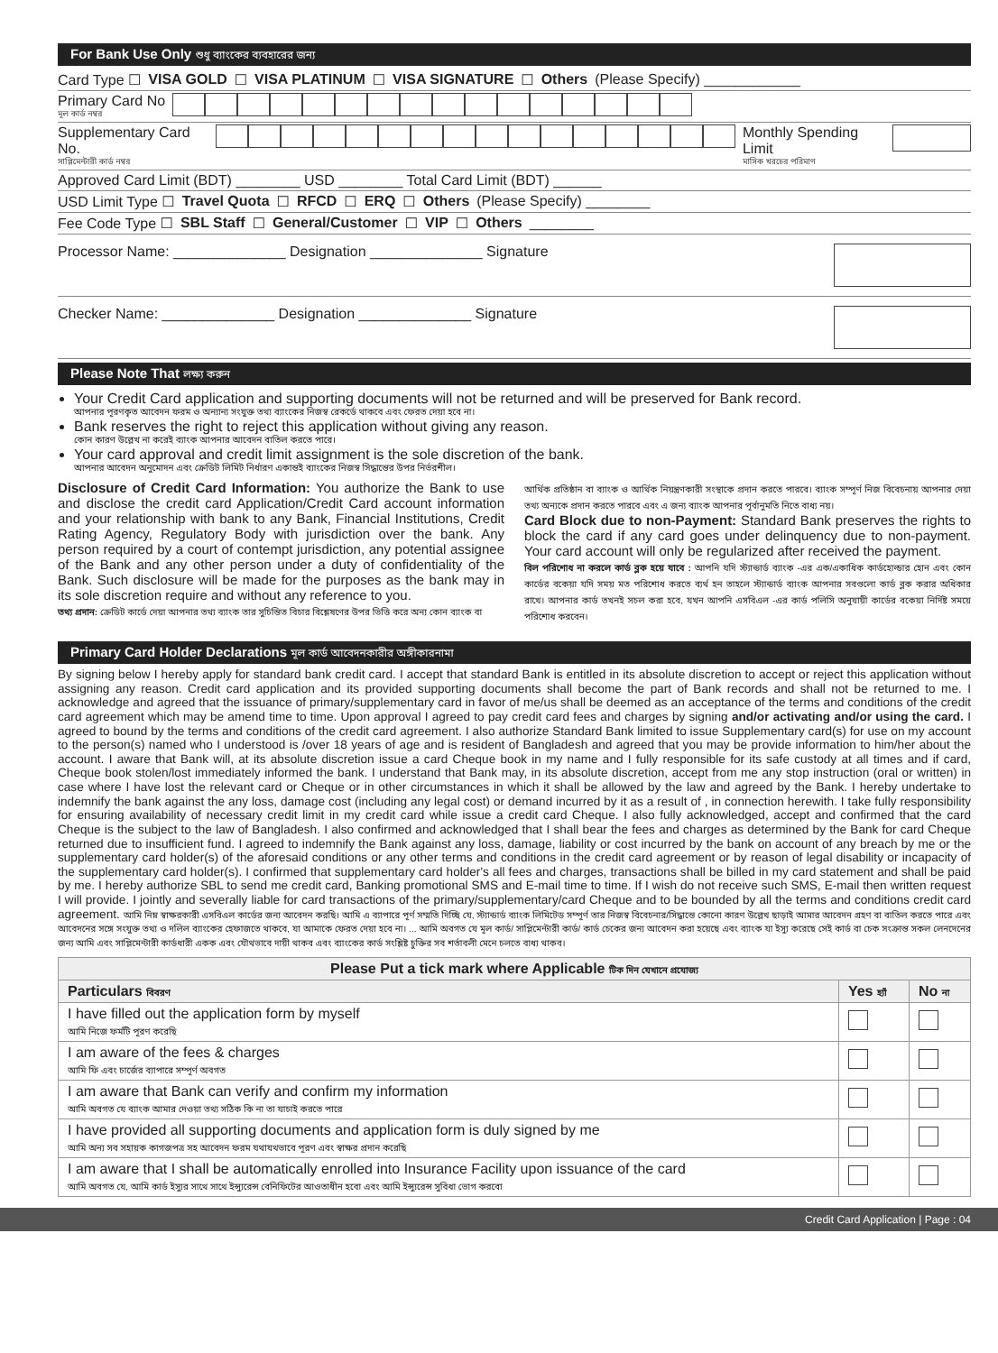For Bank Use Only শুধু ব্যাংকের ব্যবহারের জন্য
Card Type ☐ VISA GOLD ☐ VISA PLATINUM ☐ VISA SIGNATURE ☐ Others (Please Specify) ____________
Primary Card No
মূল কার্ড নম্বর
Supplementary Card No.
সাপ্লিমেন্টারী কার্ড নম্বর
Monthly Spending Limit
মাসিক খরচের পরিমাণ
Approved Card Limit (BDT) ________ USD ________ Total Card Limit (BDT) ______
USD Limit Type ☐ Travel Quota ☐ RFCD ☐ ERQ ☐ Others (Please Specify) ________
Fee Code Type ☐ SBL Staff ☐ General/Customer ☐ VIP ☐ Others ________
Processor Name: ______________ Designation ______________ Signature
Checker Name: ______________ Designation ______________ Signature
Please Note That লক্ষ্য করুন
Your Credit Card application and supporting documents will not be returned and will be preserved for Bank record.
আপনার পূরণকৃত আবেদন ফরম ও অন্যান্য সংযুক্ত তথ্য ব্যাংকের নিজস্ব রেকর্ডে থাকবে এবং ফেরত দেয়া হবে না।
Bank reserves the right to reject this application without giving any reason.
কোন কারণ উল্লেখ না করেই ব্যাংক আপনার আবেদন বাতিল করতে পারে।
Your card approval and credit limit assignment is the sole discretion of the bank.
আপনার আবেদন অনুমোদন এবং ক্রেডিট লিমিট নির্ধারণ একান্তই ব্যাংকের নিজস্ব সিদ্ধান্তের উপর নির্ভরশীল।
Disclosure of Credit Card Information: You authorize the Bank to use and disclose the credit card Application/Credit Card account information and your relationship with bank to any Bank, Financial Institutions, Credit Rating Agency, Regulatory Body with jurisdiction over the bank. Any person required by a court of contempt jurisdiction, any potential assignee of the Bank and any other person under a duty of confidentiality of the Bank. Such disclosure will be made for the purposes as the bank may in its sole discretion require and without any reference to you.
তথ্য প্রদান: ক্রেডিট কার্ডে দেয়া আপনার তথ্য ব্যাংক তার সুচিন্তিত বিচার বিশ্লেষণের উপর ভিত্তি করে অন্য কোন ব্যাংক বা
আর্থিক প্রতিষ্ঠান বা ব্যাংক ও আর্থিক নিয়ন্ত্রণকারী সংস্থাকে প্রদান করতে পারবে। ব্যাংক সম্পূর্ণ নিজ বিবেচনায় আপনার দেয়া তথ্য অন্যকে প্রদান করতে পারবে এবং এ জন্য ব্যাংক আপনার পূর্বানুমতি নিতে বাধ্য নয়।
Card Block due to non-Payment: Standard Bank preserves the rights to block the card if any card goes under delinquency due to non-payment. Your card account will only be regularized after received the payment.
বিল পরিশোধ না করলে কার্ড ব্লক হয়ে যাবে : আপনি যদি স্ট্যান্ডার্ড ব্যাংক -এর এক/একাধিক কার্ডহোল্ডার হোন এবং কোন কার্ডের বকেয়া যদি সময় মত পরিশোধ করতে ব্যর্থ হন তাহলে স্ট্যান্ডার্ড ব্যাংক আপনার সবগুলো কার্ড ব্লক করার অধিকার রাখে। আপনার কার্ড তখনই সচল করা হবে, যখন আপনি এসবিএল -এর কার্ড পলিসি অনুযায়ী কার্ডের বকেয়া নির্দিষ্ট সময়ে পরিশোধ করবেন।
Primary Card Holder Declarations মূল কার্ড আবেদনকারীর অঙ্গীকারনামা
By signing below I hereby apply for standard bank credit card. I accept that standard Bank is entitled in its absolute discretion to accept or reject this application without assigning any reason. Credit card application and its provided supporting documents shall become the part of Bank records and shall not be returned to me. I acknowledge and agreed that the issuance of primary/supplementary card in favor of me/us shall be deemed as an acceptance of the terms and conditions of the credit card agreement which may be amend time to time. Upon approval I agreed to pay credit card fees and charges by signing and/or activating and/or using the card. I agreed to bound by the terms and conditions of the credit card agreement. I also authorize Standard Bank limited to issue Supplementary card(s) for use on my account to the person(s) named who I understood is /over 18 years of age and is resident of Bangladesh and agreed that you may be provide information to him/her about the account. I aware that Bank will, at its absolute discretion issue a card Cheque book in my name and I fully responsible for its safe custody at all times and if card, Cheque book stolen/lost immediately informed the bank. I understand that Bank may, in its absolute discretion, accept from me any stop instruction (oral or written) in case where I have lost the relevant card or Cheque or in other circumstances in which it shall be allowed by the law and agreed by the Bank. I hereby undertake to indemnify the bank against the any loss, damage cost (including any legal cost) or demand incurred by it as a result of , in connection herewith. I take fully responsibility for ensuring availability of necessary credit limit in my credit card while issue a credit card Cheque. I also fully acknowledged, accept and confirmed that the card Cheque is the subject to the law of Bangladesh. I also confirmed and acknowledged that I shall bear the fees and charges as determined by the Bank for card Cheque returned due to insufficient fund. I agreed to indemnify the Bank against any loss, damage, liability or cost incurred by the bank on account of any breach by me or the supplementary card holder(s) of the aforesaid conditions or any other terms and conditions in the credit card agreement or by reason of legal disability or incapacity of the supplementary card holder(s). I confirmed that supplementary card holder's all fees and charges, transactions shall be billed in my card statement and shall be paid by me. I hereby authorize SBL to send me credit card, Banking promotional SMS and E-mail time to time. If I wish do not receive such SMS, E-mail then written request I will provide. I jointly and severally liable for card transactions of the primary/supplementary/card Cheque and to be bounded by all the terms and conditions credit card agreement. আমি নিম্ন স্বাক্ষরকারী এসবিএল কার্ডের জন্য আবেদন করছি। আমি এ ব্যাপারে পূর্ণ সম্মতি দিচ্ছি যে, স্ট্যান্ডার্ড ব্যাংক লিমিটেড সম্পূর্ণ তার নিজস্ব বিবেচনার/সিদ্ধান্তে কোনো কারণ উল্লেখ ছাড়াই আমার আবেদন গ্রহণ বা বাতিল করতে পারে এবং আবেদনের সঙ্গে সংযুক্ত তথ্য ও দলিল ব্যাংকের হেফাজতে থাকবে, যা আমাকে ফেরত দেয়া হবে না। ... আমি অবগত যে মূল কার্ড/ সাপ্লিমেন্টারী কার্ড/ কার্ড চেকের জন্য আবেদন করা হয়েছে এবং ব্যাংক যা ইস্যু করেছে সেই কার্ড বা চেক সংক্রান্ত সকল লেনদেনের জন্য আমি এবং সাপ্লিমেন্টারী কার্ডধারী একক এবং যৌথভাবে দায়ী থাকব এবং ব্যাংকের কার্ড সংশ্লিষ্ট চুক্তির সব শর্তাবলী মেনে চলতে বাধ্য থাকব।
| Please Put a tick mark where Applicable টিক দিন যেখানে প্রযোজ্য | | |
| --- | --- | --- |
| Particulars বিবরণ | Yes হ্যাঁ | No না |
| I have filled out the application form by myself আমি নিজে ফর্মটি পূরণ করেছি | | |
| I am aware of the fees & charges আমি ফি এবং চার্জের ব্যাপারে সম্পূর্ণ অবগত | | |
| I am aware that Bank can verify and confirm my information আমি অবগত যে ব্যাংক আমার দেওয়া তথ্য সঠিক কি না তা যাচাই করতে পারে | | |
| I have provided all supporting documents and application form is duly signed by me আমি অন্য সব সহায়ক কাগজপত্র সহ আবেদন ফরম যথাযথভাবে পূরণ এবং স্বাক্ষর প্রদান করেছি | | |
| I am aware that I shall be automatically enrolled into Insurance Facility upon issuance of the card আমি অবগত যে, আমি কার্ড ইস্যুর সাথে সাথে ইন্স্যুরেন্স বেনিফিটের আওতাধীন হবো এবং আমি ইন্স্যুরেন্স সুবিধা ভোগ করবো | | |
Credit Card Application | Page : 04